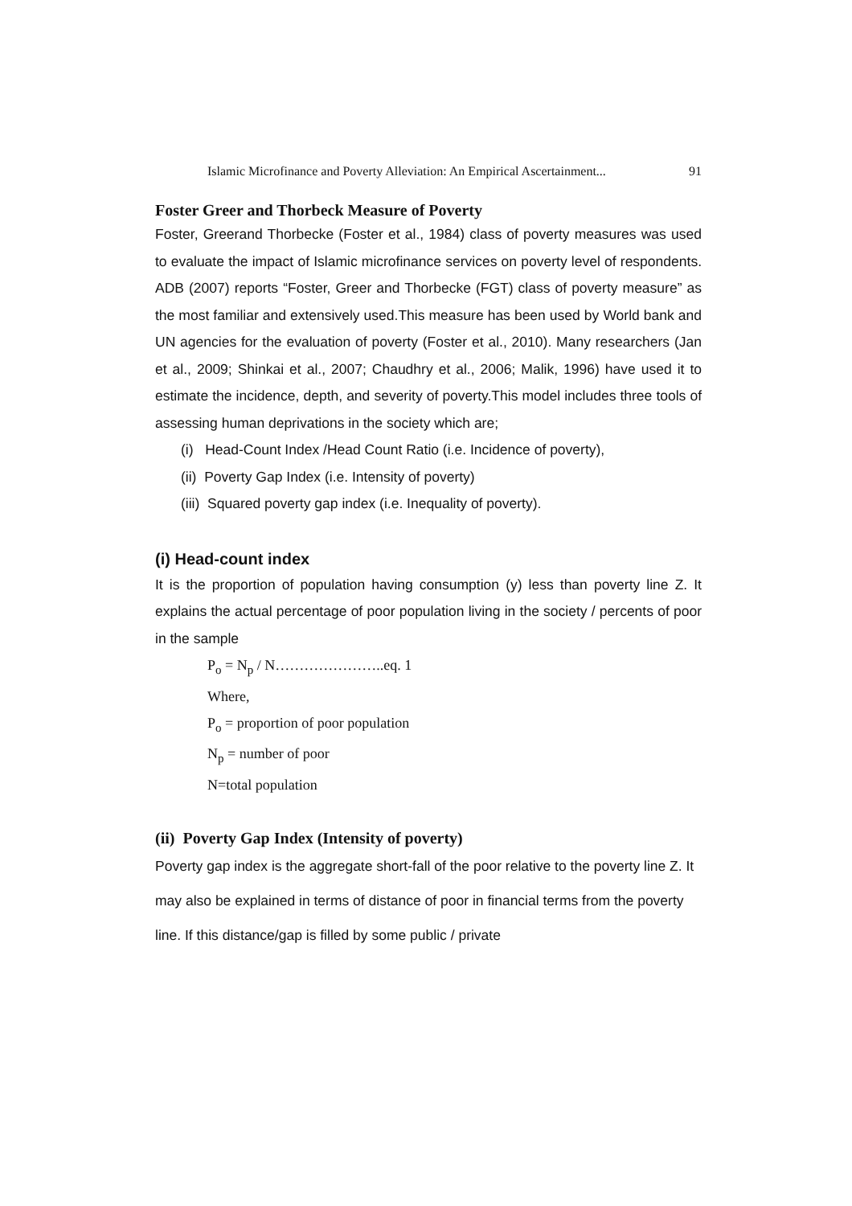Islamic Microfinance and Poverty Alleviation: An Empirical Ascertainment... 91
Foster Greer and Thorbeck Measure of Poverty
Foster, Greerand Thorbecke (Foster et al., 1984) class of poverty measures was used to evaluate the impact of Islamic microfinance services on poverty level of respondents. ADB (2007) reports “Foster, Greer and Thorbecke (FGT) class of poverty measure” as the most familiar and extensively used.This measure has been used by World bank and UN agencies for the evaluation of poverty (Foster et al., 2010). Many researchers (Jan et al., 2009; Shinkai et al., 2007; Chaudhry et al., 2006; Malik, 1996) have used it to estimate the incidence, depth, and severity of poverty.This model includes three tools of assessing human deprivations in the society which are;
(i) Head-Count Index /Head Count Ratio (i.e. Incidence of poverty),
(ii) Poverty Gap Index (i.e. Intensity of poverty)
(iii) Squared poverty gap index (i.e. Inequality of poverty).
(i) Head-count index
It is the proportion of population having consumption (y) less than poverty line Z. It explains the actual percentage of poor population living in the society / percents of poor in the sample
P<sub>o</sub> = N<sub>p</sub> / N…………………..eq. 1
Where,
P<sub>o</sub> = proportion of poor population
N<sub>p</sub> = number of poor
N=total population
(ii) Poverty Gap Index (Intensity of poverty)
Poverty gap index is the aggregate short-fall of the poor relative to the poverty line Z. It may also be explained in terms of distance of poor in financial terms from the poverty line. If this distance/gap is filled by some public / private